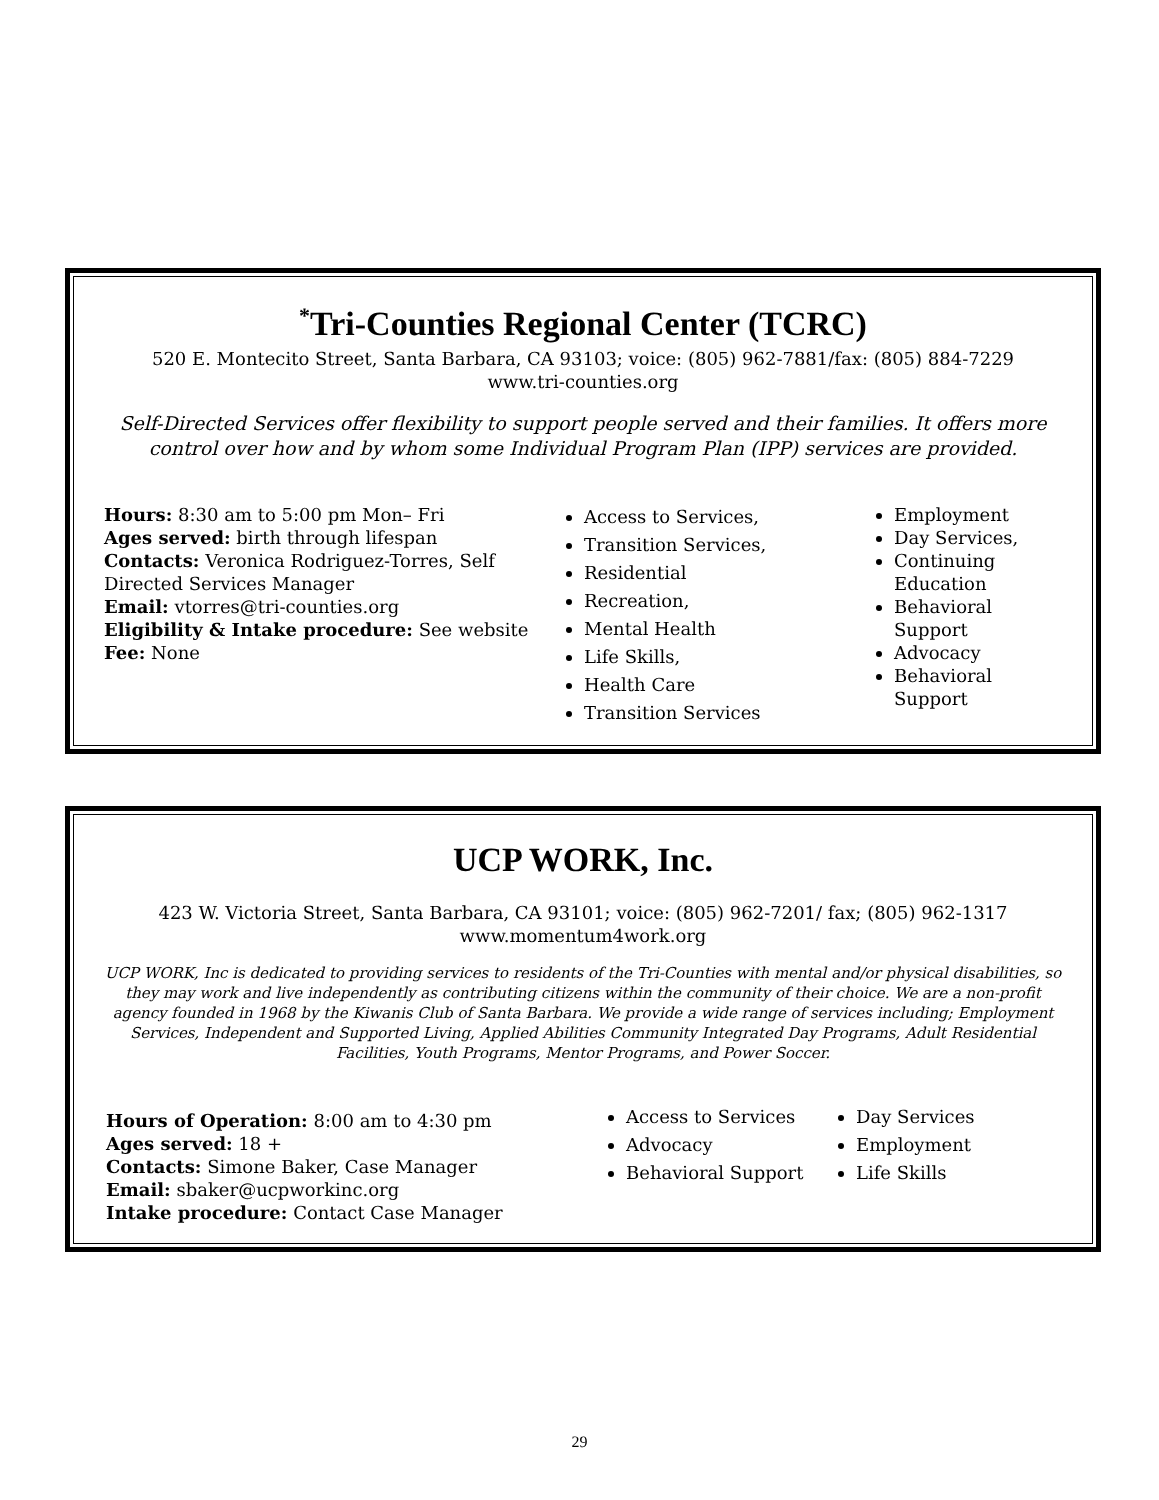<sup>*</sup> Tri-Counties Regional Center (TCRC)
520 E. Montecito Street, Santa Barbara, CA 93103; voice: (805) 962-7881/fax: (805) 884-7229
www.tri-counties.org
Self-Directed Services offer flexibility to support people served and their families. It offers more control over how and by whom some Individual Program Plan (IPP) services are provided.
Hours: 8:30 am to 5:00 pm Mon– Fri
Ages served: birth through lifespan
Contacts: Veronica Rodriguez-Torres, Self Directed Services Manager
Email: vtorres@tri-counties.org
Eligibility & Intake procedure: See website
Fee: None
Access to Services,
Transition Services,
Residential
Recreation,
Mental Health
Life Skills,
Health Care
Transition Services
Employment
Day Services,
Continuing Education
Behavioral Support
Advocacy
Behavioral Support
UCP WORK, Inc.
423 W. Victoria Street, Santa Barbara, CA 93101; voice: (805) 962-7201/ fax; (805) 962-1317
www.momentum4work.org
UCP WORK, Inc is dedicated to providing services to residents of the Tri-Counties with mental and/or physical disabilities, so they may work and live independently as contributing citizens within the community of their choice. We are a non-profit agency founded in 1968 by the Kiwanis Club of Santa Barbara. We provide a wide range of services including; Employment Services, Independent and Supported Living, Applied Abilities Community Integrated Day Programs, Adult Residential Facilities, Youth Programs, Mentor Programs, and Power Soccer.
Hours of Operation: 8:00 am to 4:30 pm
Ages served: 18 +
Contacts: Simone Baker, Case Manager
Email: sbaker@ucpworkinc.org
Intake procedure: Contact Case Manager
Access to Services
Advocacy
Behavioral Support
Day Services
Employment
Life Skills
29